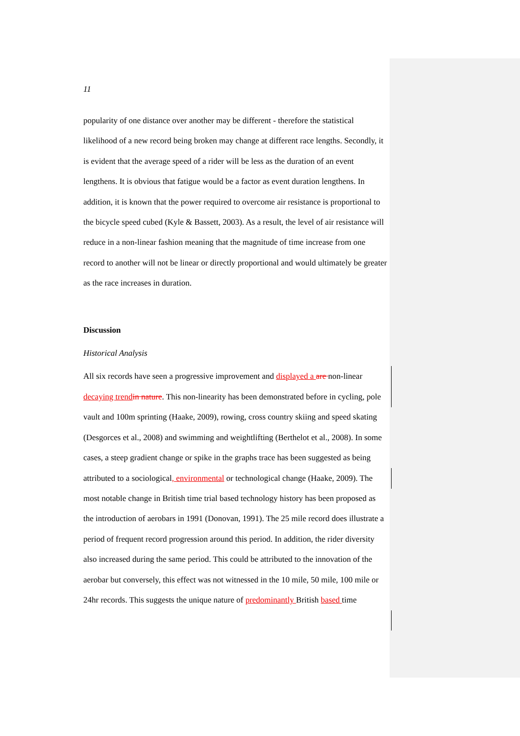11
popularity of one distance over another may be different - therefore the statistical likelihood of a new record being broken may change at different race lengths. Secondly, it is evident that the average speed of a rider will be less as the duration of an event lengthens. It is obvious that fatigue would be a factor as event duration lengthens. In addition, it is known that the power required to overcome air resistance is proportional to the bicycle speed cubed (Kyle & Bassett, 2003). As a result, the level of air resistance will reduce in a non-linear fashion meaning that the magnitude of time increase from one record to another will not be linear or directly proportional and would ultimately be greater as the race increases in duration.
Discussion
Historical Analysis
All six records have seen a progressive improvement and displayed a are non-linear decaying trend in nature. This non-linearity has been demonstrated before in cycling, pole vault and 100m sprinting (Haake, 2009), rowing, cross country skiing and speed skating (Desgorces et al., 2008) and swimming and weightlifting (Berthelot et al., 2008). In some cases, a steep gradient change or spike in the graphs trace has been suggested as being attributed to a sociological, environmental or technological change (Haake, 2009). The most notable change in British time trial based technology history has been proposed as the introduction of aerobars in 1991 (Donovan, 1991). The 25 mile record does illustrate a period of frequent record progression around this period. In addition, the rider diversity also increased during the same period. This could be attributed to the innovation of the aerobar but conversely, this effect was not witnessed in the 10 mile, 50 mile, 100 mile or 24hr records. This suggests the unique nature of predominantly British based time